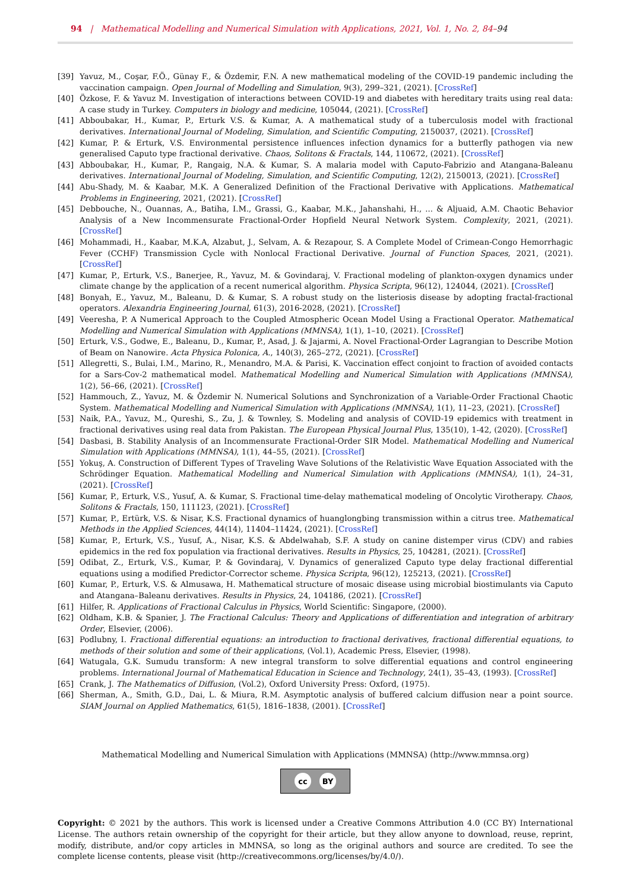94 | Mathematical Modelling and Numerical Simulation with Applications, 2021, Vol. 1, No. 2, 84–94
[39] Yavuz, M., Coşar, F.Ö., Günay F., & Özdemir, F.N. A new mathematical modeling of the COVID-19 pandemic including the vaccination campaign. Open Journal of Modelling and Simulation, 9(3), 299–321, (2021). [CrossRef]
[40] Özkose, F. & Yavuz M. Investigation of interactions between COVID-19 and diabetes with hereditary traits using real data: A case study in Turkey. Computers in biology and medicine, 105044, (2021). [CrossRef]
[41] Abboubakar, H., Kumar, P., Erturk V.S. & Kumar, A. A mathematical study of a tuberculosis model with fractional derivatives. International Journal of Modeling, Simulation, and Scientific Computing, 2150037, (2021). [CrossRef]
[42] Kumar, P. & Erturk, V.S. Environmental persistence influences infection dynamics for a butterfly pathogen via new generalised Caputo type fractional derivative. Chaos, Solitons & Fractals, 144, 110672, (2021). [CrossRef]
[43] Abboubakar, H., Kumar, P., Rangaig, N.A. & Kumar, S. A malaria model with Caputo-Fabrizio and Atangana-Baleanu derivatives. International Journal of Modeling, Simulation, and Scientific Computing, 12(2), 2150013, (2021). [CrossRef]
[44] Abu-Shady, M. & Kaabar, M.K. A Generalized Definition of the Fractional Derivative with Applications. Mathematical Problems in Engineering, 2021, (2021). [CrossRef]
[45] Debbouche, N., Ouannas, A., Batiha, I.M., Grassi, G., Kaabar, M.K., Jahanshahi, H., ... & Aljuaid, A.M. Chaotic Behavior Analysis of a New Incommensurate Fractional-Order Hopfield Neural Network System. Complexity, 2021, (2021). [CrossRef]
[46] Mohammadi, H., Kaabar, M.K.A, Alzabut, J., Selvam, A. & Rezapour, S. A Complete Model of Crimean-Congo Hemorrhagic Fever (CCHF) Transmission Cycle with Nonlocal Fractional Derivative. Journal of Function Spaces, 2021, (2021). [CrossRef]
[47] Kumar, P., Erturk, V.S., Banerjee, R., Yavuz, M. & Govindaraj, V. Fractional modeling of plankton-oxygen dynamics under climate change by the application of a recent numerical algorithm. Physica Scripta, 96(12), 124044, (2021). [CrossRef]
[48] Bonyah, E., Yavuz, M., Baleanu, D. & Kumar, S. A robust study on the listeriosis disease by adopting fractal-fractional operators. Alexandria Engineering Journal, 61(3), 2016-2028, (2021). [CrossRef]
[49] Veeresha, P. A Numerical Approach to the Coupled Atmospheric Ocean Model Using a Fractional Operator. Mathematical Modelling and Numerical Simulation with Applications (MMNSA), 1(1), 1–10, (2021). [CrossRef]
[50] Erturk, V.S., Godwe, E., Baleanu, D., Kumar, P., Asad, J. & Jajarmi, A. Novel Fractional-Order Lagrangian to Describe Motion of Beam on Nanowire. Acta Physica Polonica, A., 140(3), 265–272, (2021). [CrossRef]
[51] Allegretti, S., Bulai, I.M., Marino, R., Menandro, M.A. & Parisi, K. Vaccination effect conjoint to fraction of avoided contacts for a Sars-Cov-2 mathematical model. Mathematical Modelling and Numerical Simulation with Applications (MMNSA), 1(2), 56–66, (2021). [CrossRef]
[52] Hammouch, Z., Yavuz, M. & Özdemir N. Numerical Solutions and Synchronization of a Variable-Order Fractional Chaotic System. Mathematical Modelling and Numerical Simulation with Applications (MMNSA), 1(1), 11–23, (2021). [CrossRef]
[53] Naik, P.A., Yavuz, M., Qureshi, S., Zu, J. & Townley, S. Modeling and analysis of COVID-19 epidemics with treatment in fractional derivatives using real data from Pakistan. The European Physical Journal Plus, 135(10), 1-42, (2020). [CrossRef]
[54] Dasbasi, B. Stability Analysis of an Incommensurate Fractional-Order SIR Model. Mathematical Modelling and Numerical Simulation with Applications (MMNSA), 1(1), 44–55, (2021). [CrossRef]
[55] Yokuş, A. Construction of Different Types of Traveling Wave Solutions of the Relativistic Wave Equation Associated with the Schrödinger Equation. Mathematical Modelling and Numerical Simulation with Applications (MMNSA), 1(1), 24–31, (2021). [CrossRef]
[56] Kumar, P., Erturk, V.S., Yusuf, A. & Kumar, S. Fractional time-delay mathematical modeling of Oncolytic Virotherapy. Chaos, Solitons & Fractals, 150, 111123, (2021). [CrossRef]
[57] Kumar, P., Ertürk, V.S. & Nisar, K.S. Fractional dynamics of huanglongbing transmission within a citrus tree. Mathematical Methods in the Applied Sciences, 44(14), 11404–11424, (2021). [CrossRef]
[58] Kumar, P., Erturk, V.S., Yusuf, A., Nisar, K.S. & Abdelwahab, S.F. A study on canine distemper virus (CDV) and rabies epidemics in the red fox population via fractional derivatives. Results in Physics, 25, 104281, (2021). [CrossRef]
[59] Odibat, Z., Erturk, V.S., Kumar, P. & Govindaraj, V. Dynamics of generalized Caputo type delay fractional differential equations using a modified Predictor-Corrector scheme. Physica Scripta, 96(12), 125213, (2021). [CrossRef]
[60] Kumar, P., Erturk, V.S. & Almusawa, H. Mathematical structure of mosaic disease using microbial biostimulants via Caputo and Atangana–Baleanu derivatives. Results in Physics, 24, 104186, (2021). [CrossRef]
[61] Hilfer, R. Applications of Fractional Calculus in Physics, World Scientific: Singapore, (2000).
[62] Oldham, K.B. & Spanier, J. The Fractional Calculus: Theory and Applications of differentiation and integration of arbitrary Order, Elsevier, (2006).
[63] Podlubny, I. Fractional differential equations: an introduction to fractional derivatives, fractional differential equations, to methods of their solution and some of their applications, (Vol.1), Academic Press, Elsevier, (1998).
[64] Watugala, G.K. Sumudu transform: A new integral transform to solve differential equations and control engineering problems. International Journal of Mathematical Education in Science and Technology, 24(1), 35–43, (1993). [CrossRef]
[65] Crank, J. The Mathematics of Diffusion, (Vol.2), Oxford University Press: Oxford, (1975).
[66] Sherman, A., Smith, G.D., Dai, L. & Miura, R.M. Asymptotic analysis of buffered calcium diffusion near a point source. SIAM Journal on Applied Mathematics, 61(5), 1816–1838, (2001). [CrossRef]
Mathematical Modelling and Numerical Simulation with Applications (MMNSA) (http://www.mmnsa.org)
cc BY
Copyright: © 2021 by the authors. This work is licensed under a Creative Commons Attribution 4.0 (CC BY) International License. The authors retain ownership of the copyright for their article, but they allow anyone to download, reuse, reprint, modify, distribute, and/or copy articles in MMNSA, so long as the original authors and source are credited. To see the complete license contents, please visit (http://creativecommons.org/licenses/by/4.0/).